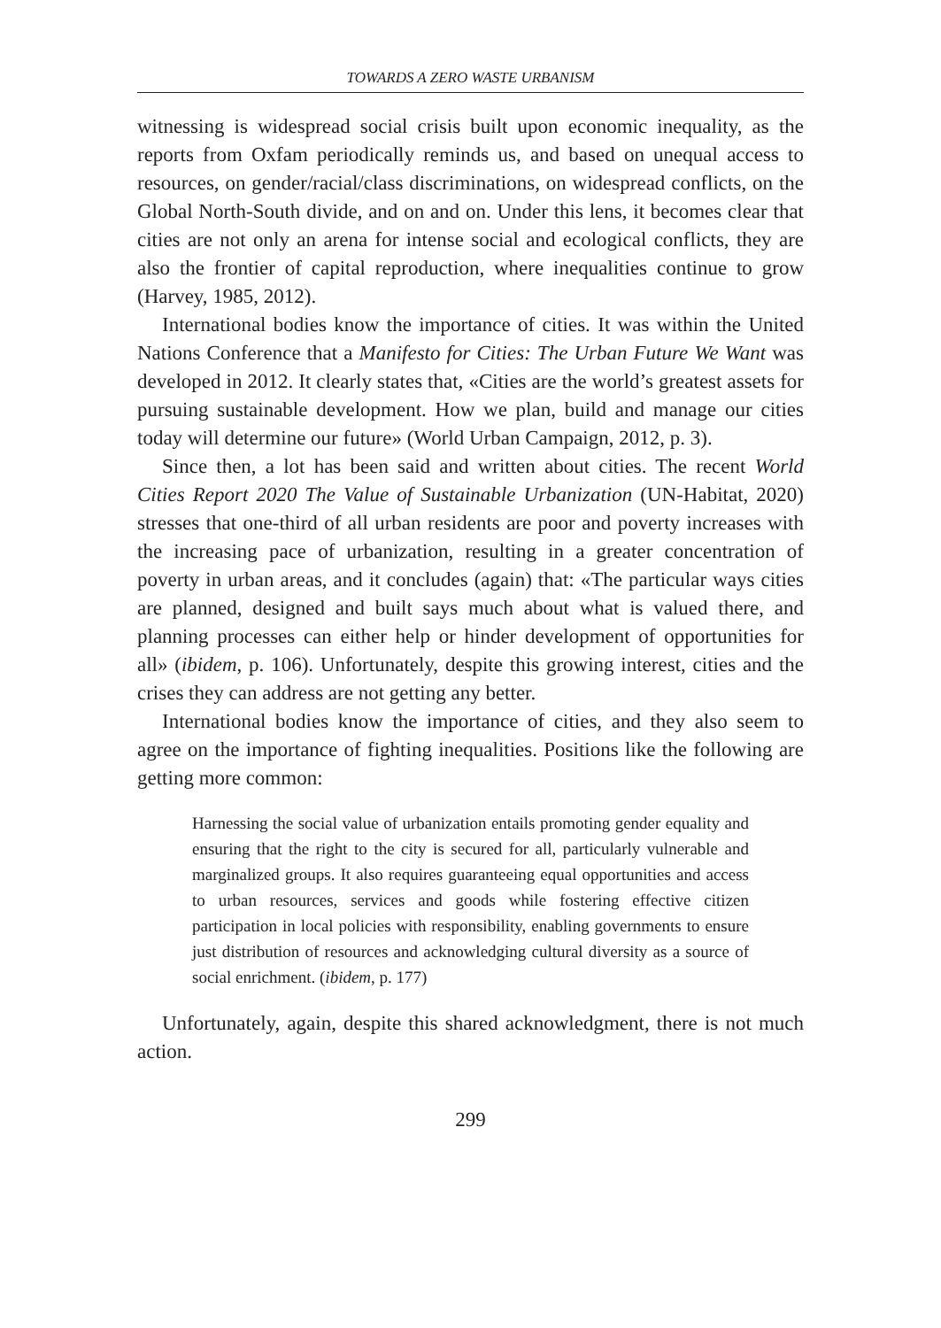TOWARDS A ZERO WASTE URBANISM
witnessing is widespread social crisis built upon economic inequality, as the reports from Oxfam periodically reminds us, and based on unequal access to resources, on gender/racial/class discriminations, on widespread conflicts, on the Global North-South divide, and on and on. Under this lens, it becomes clear that cities are not only an arena for intense social and ecological conflicts, they are also the frontier of capital reproduction, where inequalities continue to grow (Harvey, 1985, 2012).
International bodies know the importance of cities. It was within the United Nations Conference that a Manifesto for Cities: The Urban Future We Want was developed in 2012. It clearly states that, «Cities are the world’s greatest assets for pursuing sustainable development. How we plan, build and manage our cities today will determine our future» (World Urban Campaign, 2012, p. 3).
Since then, a lot has been said and written about cities. The recent World Cities Report 2020 The Value of Sustainable Urbanization (UN-Habitat, 2020) stresses that one-third of all urban residents are poor and poverty increases with the increasing pace of urbanization, resulting in a greater concentration of poverty in urban areas, and it concludes (again) that: «The particular ways cities are planned, designed and built says much about what is valued there, and planning processes can either help or hinder development of opportunities for all» (ibidem, p. 106). Unfortunately, despite this growing interest, cities and the crises they can address are not getting any better.
International bodies know the importance of cities, and they also seem to agree on the importance of fighting inequalities. Positions like the following are getting more common:
Harnessing the social value of urbanization entails promoting gender equality and ensuring that the right to the city is secured for all, particularly vulnerable and marginalized groups. It also requires guaranteeing equal opportunities and access to urban resources, services and goods while fostering effective citizen participation in local policies with responsibility, enabling governments to ensure just distribution of resources and acknowledging cultural diversity as a source of social enrichment. (ibidem, p. 177)
Unfortunately, again, despite this shared acknowledgment, there is not much action.
299